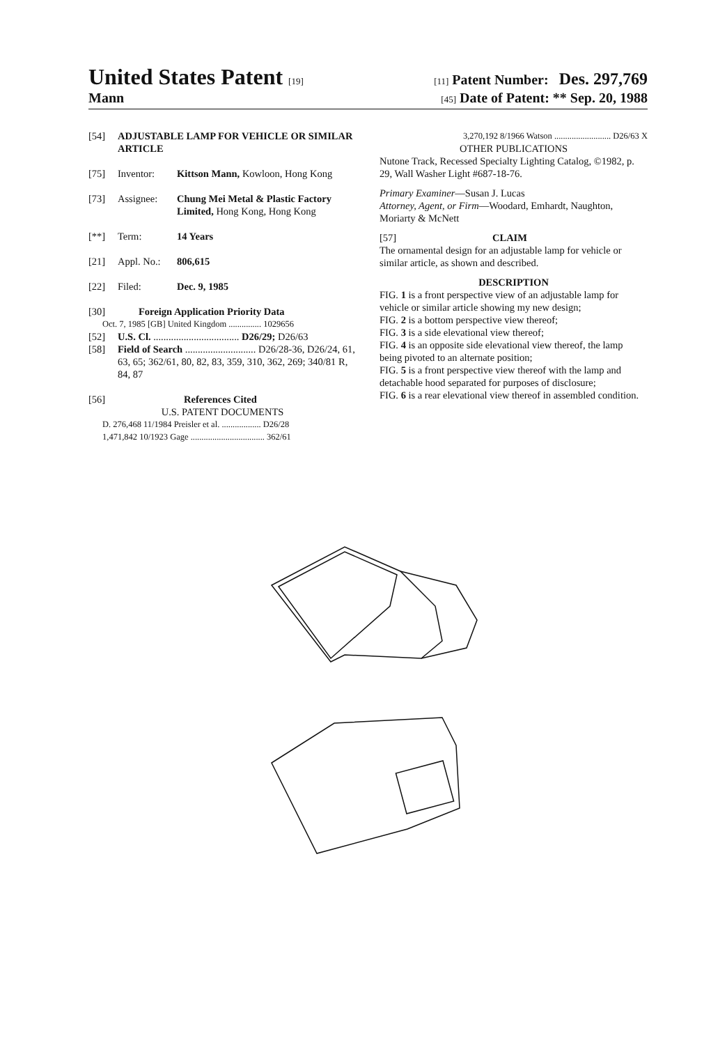United States Patent [19] [11] Patent Number: Des. 297,769
Mann [45] Date of Patent: ** Sep. 20, 1988
[54] ADJUSTABLE LAMP FOR VEHICLE OR SIMILAR ARTICLE
[75] Inventor: Kittson Mann, Kowloon, Hong Kong
[73] Assignee: Chung Mei Metal & Plastic Factory Limited, Hong Kong, Hong Kong
[**] Term: 14 Years
[21] Appl. No.: 806,615
[22] Filed: Dec. 9, 1985
[30] Foreign Application Priority Data
Oct. 7, 1985 [GB] United Kingdom ............... 1029656
[52] U.S. Cl. .................................. D26/29; D26/63
[58] Field of Search ............................ D26/28-36, D26/24, 61, 63, 65; 362/61, 80, 82, 83, 359, 310, 362, 269; 340/81 R, 84, 87
[56] References Cited
U.S. PATENT DOCUMENTS
D. 276,468 11/1984 Preisler et al. .................. D26/28
1,471,842 10/1923 Gage .................................. 362/61
3,270,192 8/1966 Watson .......................... D26/63 X
OTHER PUBLICATIONS
Nutone Track, Recessed Specialty Lighting Catalog, ©1982, p. 29, Wall Washer Light #687-18-76.
Primary Examiner—Susan J. Lucas
Attorney, Agent, or Firm—Woodard, Emhardt, Naughton, Moriarty & McNett
[57] CLAIM
The ornamental design for an adjustable lamp for vehicle or similar article, as shown and described.
DESCRIPTION
FIG. 1 is a front perspective view of an adjustable lamp for vehicle or similar article showing my new design;
FIG. 2 is a bottom perspective view thereof;
FIG. 3 is a side elevational view thereof;
FIG. 4 is an opposite side elevational view thereof, the lamp being pivoted to an alternate position;
FIG. 5 is a front perspective view thereof with the lamp and detachable hood separated for purposes of disclosure;
FIG. 6 is a rear elevational view thereof in assembled condition.